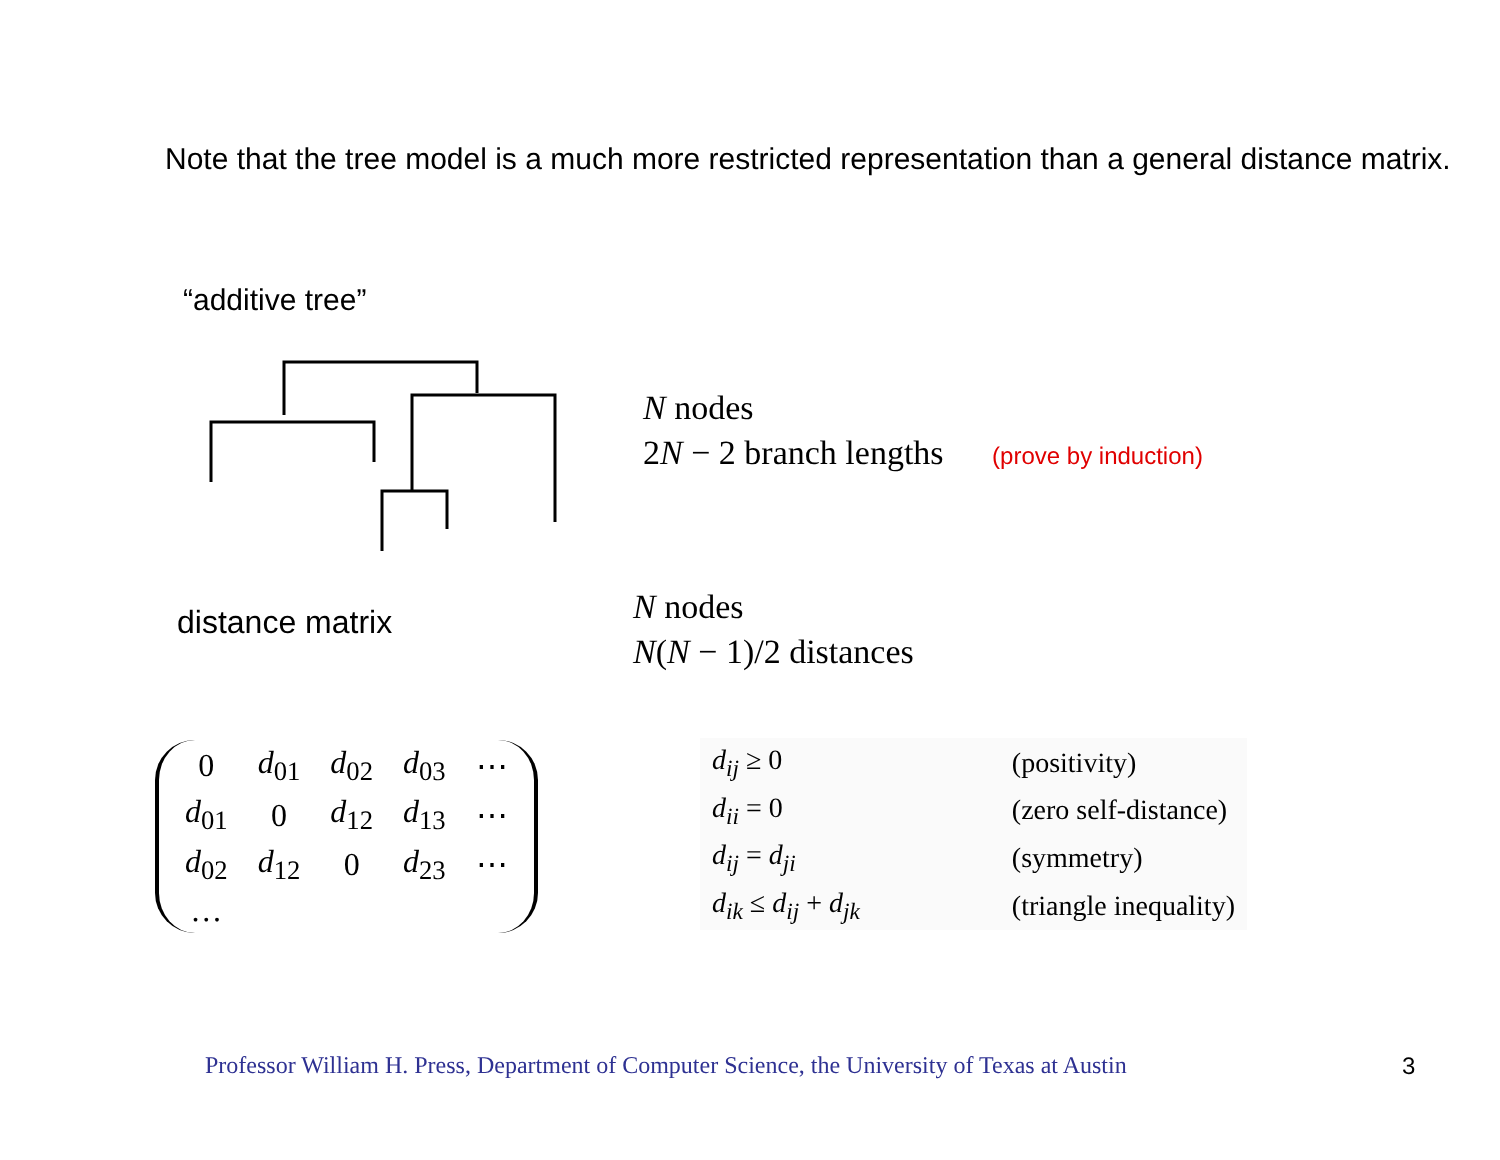Note that the tree model is a much more restricted representation than a general distance matrix.
“additive tree”
N nodes
2N − 2 branch lengths (prove by induction)
distance matrix
N nodes
N(N − 1)/2 distances
| 0 | d<sub>01</sub> | d<sub>02</sub> | d<sub>03</sub> | ⋯ |
| d<sub>01</sub> | 0 | d<sub>12</sub> | d<sub>13</sub> | ⋯ |
| d<sub>02</sub> | d<sub>12</sub> | 0 | d<sub>23</sub> | ⋯ |
| … | | | | |
| d<sub>ij</sub> ≥ 0 | (positivity) |
| d<sub>ii</sub> = 0 | (zero self-distance) |
| d<sub>ij</sub> = d<sub>ji</sub> | (symmetry) |
| d<sub>ik</sub> ≤ d<sub>ij</sub> + d<sub>jk</sub> | (triangle inequality) |
Professor William H. Press, Department of Computer Science, the University of Texas at Austin
3